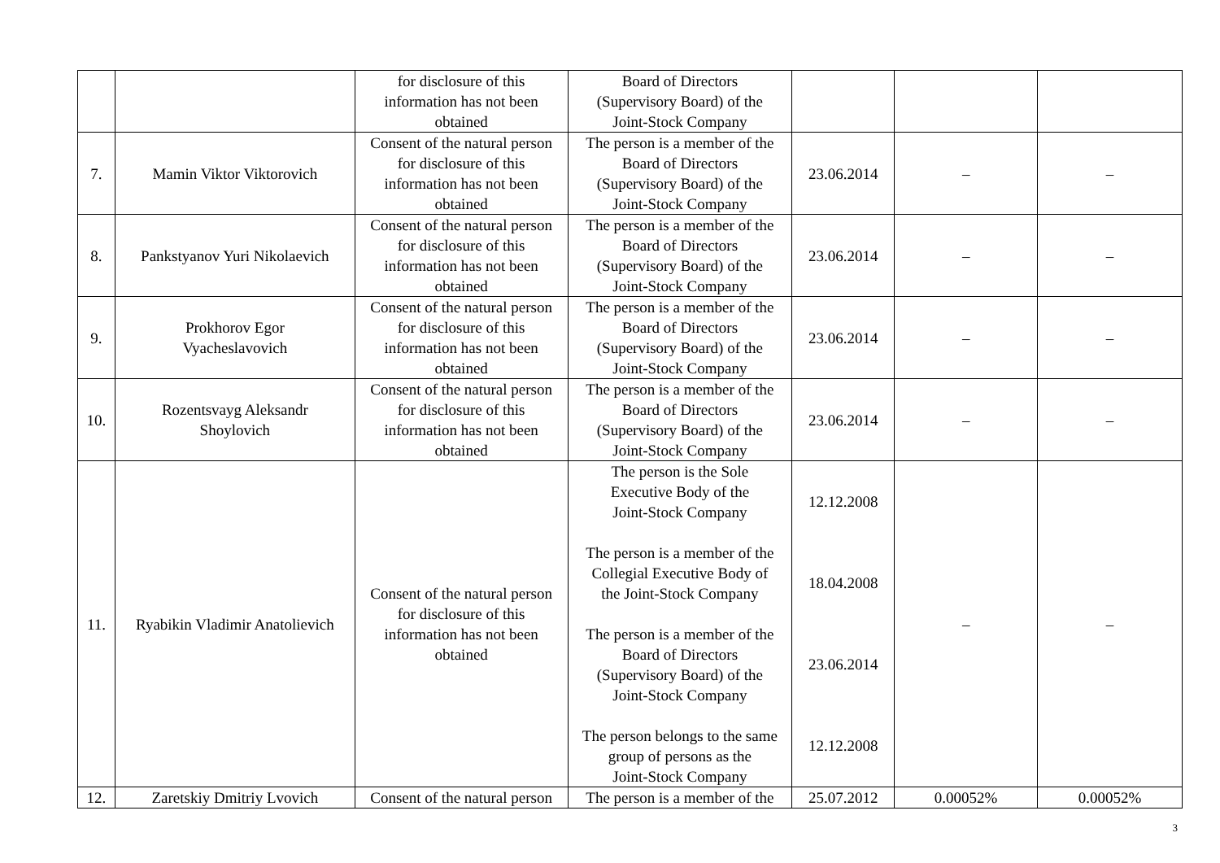| | | for disclosure of this information has not been obtained | Board of Directors (Supervisory Board) of the Joint-Stock Company | | | |
| 7. | Mamin Viktor Viktorovich | Consent of the natural person for disclosure of this information has not been obtained | The person is a member of the Board of Directors (Supervisory Board) of the Joint-Stock Company | 23.06.2014 | – | – |
| 8. | Pankstyanov Yuri Nikolaevich | Consent of the natural person for disclosure of this information has not been obtained | The person is a member of the Board of Directors (Supervisory Board) of the Joint-Stock Company | 23.06.2014 | – | – |
| 9. | Prokhorov Egor Vyacheslavovich | Consent of the natural person for disclosure of this information has not been obtained | The person is a member of the Board of Directors (Supervisory Board) of the Joint-Stock Company | 23.06.2014 | – | – |
| 10. | Rozentsvayg Aleksandr Shoylovich | Consent of the natural person for disclosure of this information has not been obtained | The person is a member of the Board of Directors (Supervisory Board) of the Joint-Stock Company | 23.06.2014 | – | – |
| 11. | Ryabikin Vladimir Anatolievich | Consent of the natural person for disclosure of this information has not been obtained | The person is the Sole Executive Body of the Joint-Stock Company The person is a member of the Collegial Executive Body of the Joint-Stock Company The person is a member of the Board of Directors (Supervisory Board) of the Joint-Stock Company The person belongs to the same group of persons as the Joint-Stock Company | 12.12.2008 18.04.2008 23.06.2014 12.12.2008 | – | – |
| 12. | Zaretskiy Dmitriy Lvovich | Consent of the natural person | The person is a member of the | 25.07.2012 | 0.00052% | 0.00052% |
3